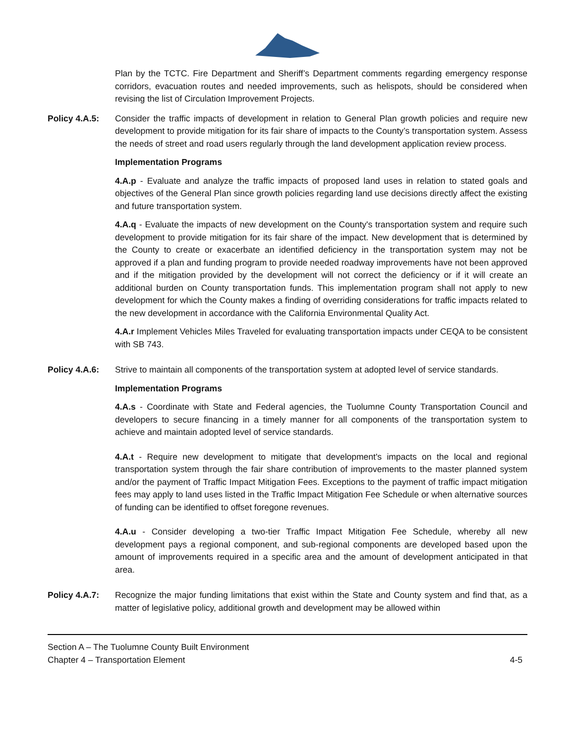Plan by the TCTC. Fire Department and Sheriff’s Department comments regarding emergency response corridors, evacuation routes and needed improvements, such as helispots, should be considered when revising the list of Circulation Improvement Projects.
Policy 4.A.5:
Consider the traffic impacts of development in relation to General Plan growth policies and require new development to provide mitigation for its fair share of impacts to the County’s transportation system. Assess the needs of street and road users regularly through the land development application review process.
Implementation Programs
4.A.p - Evaluate and analyze the traffic impacts of proposed land uses in relation to stated goals and objectives of the General Plan since growth policies regarding land use decisions directly affect the existing and future transportation system.
4.A.q - Evaluate the impacts of new development on the County's transportation system and require such development to provide mitigation for its fair share of the impact. New development that is determined by the County to create or exacerbate an identified deficiency in the transportation system may not be approved if a plan and funding program to provide needed roadway improvements have not been approved and if the mitigation provided by the development will not correct the deficiency or if it will create an additional burden on County transportation funds. This implementation program shall not apply to new development for which the County makes a finding of overriding considerations for traffic impacts related to the new development in accordance with the California Environmental Quality Act.
4.A.r Implement Vehicles Miles Traveled for evaluating transportation impacts under CEQA to be consistent with SB 743.
Policy 4.A.6:
Strive to maintain all components of the transportation system at adopted level of service standards.
Implementation Programs
4.A.s - Coordinate with State and Federal agencies, the Tuolumne County Transportation Council and developers to secure financing in a timely manner for all components of the transportation system to achieve and maintain adopted level of service standards.
4.A.t - Require new development to mitigate that development's impacts on the local and regional transportation system through the fair share contribution of improvements to the master planned system and/or the payment of Traffic Impact Mitigation Fees. Exceptions to the payment of traffic impact mitigation fees may apply to land uses listed in the Traffic Impact Mitigation Fee Schedule or when alternative sources of funding can be identified to offset foregone revenues.
4.A.u - Consider developing a two-tier Traffic Impact Mitigation Fee Schedule, whereby all new development pays a regional component, and sub-regional components are developed based upon the amount of improvements required in a specific area and the amount of development anticipated in that area.
Policy 4.A.7:
Recognize the major funding limitations that exist within the State and County system and find that, as a matter of legislative policy, additional growth and development may be allowed within
Section A – The Tuolumne County Built Environment
Chapter 4 – Transportation Element
4-5